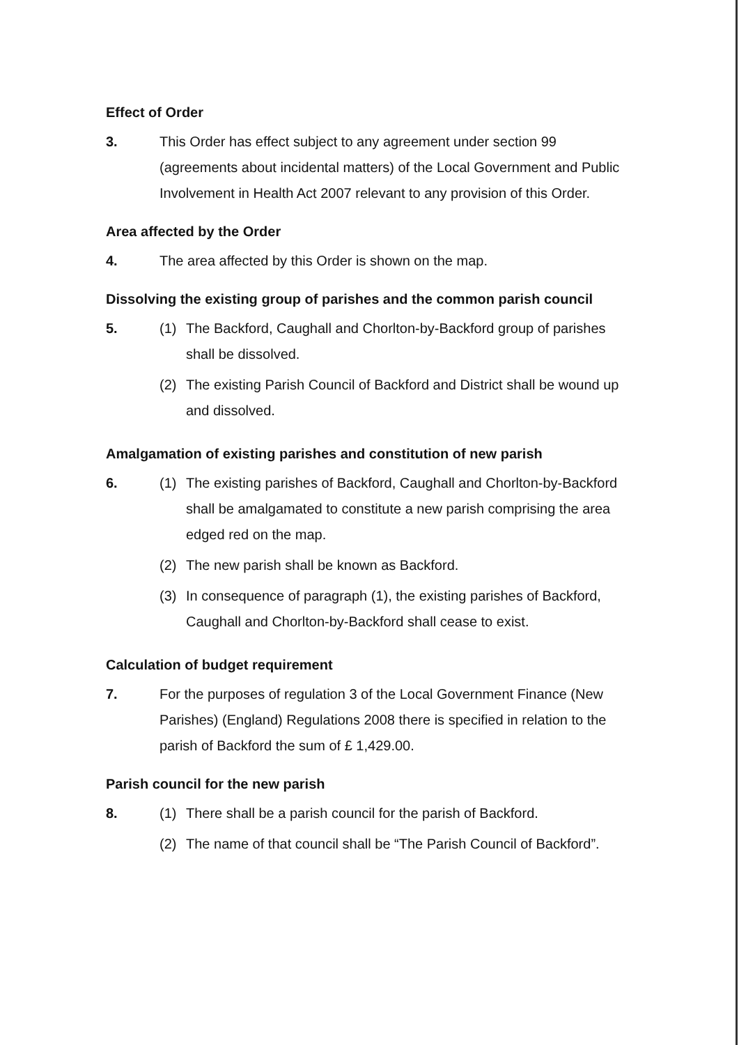Effect of Order
3. This Order has effect subject to any agreement under section 99 (agreements about incidental matters) of the Local Government and Public Involvement in Health Act 2007 relevant to any provision of this Order.
Area affected by the Order
4. The area affected by this Order is shown on the map.
Dissolving the existing group of parishes and the common parish council
5. (1) The Backford, Caughall and Chorlton-by-Backford group of parishes shall be dissolved.
(2) The existing Parish Council of Backford and District shall be wound up and dissolved.
Amalgamation of existing parishes and constitution of new parish
6. (1) The existing parishes of Backford, Caughall and Chorlton-by-Backford shall be amalgamated to constitute a new parish comprising the area edged red on the map.
(2) The new parish shall be known as Backford.
(3) In consequence of paragraph (1), the existing parishes of Backford, Caughall and Chorlton-by-Backford shall cease to exist.
Calculation of budget requirement
7. For the purposes of regulation 3 of the Local Government Finance (New Parishes) (England) Regulations 2008 there is specified in relation to the parish of Backford the sum of £ 1,429.00.
Parish council for the new parish
8. (1) There shall be a parish council for the parish of Backford.
(2) The name of that council shall be “The Parish Council of Backford”.